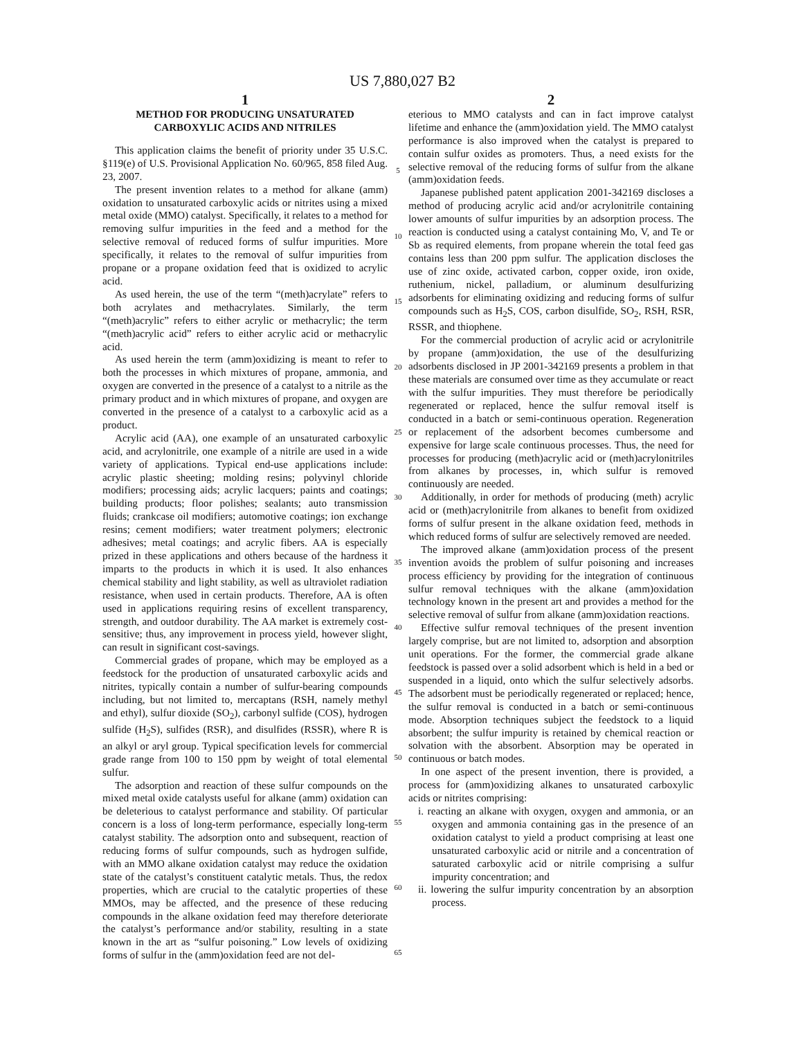US 7,880,027 B2
1
METHOD FOR PRODUCING UNSATURATED CARBOXYLIC ACIDS AND NITRILES
This application claims the benefit of priority under 35 U.S.C. §119(e) of U.S. Provisional Application No. 60/965, 858 filed Aug. 23, 2007.
The present invention relates to a method for alkane (amm) oxidation to unsaturated carboxylic acids or nitrites using a mixed metal oxide (MMO) catalyst. Specifically, it relates to a method for removing sulfur impurities in the feed and a method for the selective removal of reduced forms of sulfur impurities. More specifically, it relates to the removal of sulfur impurities from propane or a propane oxidation feed that is oxidized to acrylic acid.
As used herein, the use of the term “(meth)acrylate” refers to both acrylates and methacrylates. Similarly, the term “(meth)acrylic” refers to either acrylic or methacrylic; the term “(meth)acrylic acid” refers to either acrylic acid or methacrylic acid.
As used herein the term (amm)oxidizing is meant to refer to both the processes in which mixtures of propane, ammonia, and oxygen are converted in the presence of a catalyst to a nitrile as the primary product and in which mixtures of propane, and oxygen are converted in the presence of a catalyst to a carboxylic acid as a product.
Acrylic acid (AA), one example of an unsaturated carboxylic acid, and acrylonitrile, one example of a nitrile are used in a wide variety of applications. Typical end-use applications include: acrylic plastic sheeting; molding resins; polyvinyl chloride modifiers; processing aids; acrylic lacquers; paints and coatings; building products; floor polishes; sealants; auto transmission fluids; crankcase oil modifiers; automotive coatings; ion exchange resins; cement modifiers; water treatment polymers; electronic adhesives; metal coatings; and acrylic fibers. AA is especially prized in these applications and others because of the hardness it imparts to the products in which it is used. It also enhances chemical stability and light stability, as well as ultraviolet radiation resistance, when used in certain products. Therefore, AA is often used in applications requiring resins of excellent transparency, strength, and outdoor durability. The AA market is extremely cost-sensitive; thus, any improvement in process yield, however slight, can result in significant cost-savings.
Commercial grades of propane, which may be employed as a feedstock for the production of unsaturated carboxylic acids and nitrites, typically contain a number of sulfur-bearing compounds including, but not limited to, mercaptans (RSH, namely methyl and ethyl), sulfur dioxide (SO<sub>2</sub>), carbonyl sulfide (COS), hydrogen sulfide (H<sub>2</sub>S), sulfides (RSR), and disulfides (RSSR), where R is an alkyl or aryl group. Typical specification levels for commercial grade range from 100 to 150 ppm by weight of total elemental sulfur.
The adsorption and reaction of these sulfur compounds on the mixed metal oxide catalysts useful for alkane (amm) oxidation can be deleterious to catalyst performance and stability. Of particular concern is a loss of long-term performance, especially long-term catalyst stability. The adsorption onto and subsequent, reaction of reducing forms of sulfur compounds, such as hydrogen sulfide, with an MMO alkane oxidation catalyst may reduce the oxidation state of the catalyst’s constituent catalytic metals. Thus, the redox properties, which are crucial to the catalytic properties of these MMOs, may be affected, and the presence of these reducing compounds in the alkane oxidation feed may therefore deteriorate the catalyst’s performance and/or stability, resulting in a state known in the art as “sulfur poisoning.” Low levels of oxidizing forms of sulfur in the (amm)oxidation feed are not del-
2
eterious to MMO catalysts and can in fact improve catalyst lifetime and enhance the (amm)oxidation yield. The MMO catalyst performance is also improved when the catalyst is prepared to contain sulfur oxides as promoters. Thus, a need exists for the selective removal of the reducing forms of sulfur from the alkane (amm)oxidation feeds.
Japanese published patent application 2001-342169 discloses a method of producing acrylic acid and/or acrylonitrile containing lower amounts of sulfur impurities by an adsorption process. The reaction is conducted using a catalyst containing Mo, V, and Te or Sb as required elements, from propane wherein the total feed gas contains less than 200 ppm sulfur. The application discloses the use of zinc oxide, activated carbon, copper oxide, iron oxide, ruthenium, nickel, palladium, or aluminum desulfurizing adsorbents for eliminating oxidizing and reducing forms of sulfur compounds such as H<sub>2</sub>S, COS, carbon disulfide, SO<sub>2</sub>, RSH, RSR, RSSR, and thiophene.
For the commercial production of acrylic acid or acrylonitrile by propane (amm)oxidation, the use of the desulfurizing adsorbents disclosed in JP 2001-342169 presents a problem in that these materials are consumed over time as they accumulate or react with the sulfur impurities. They must therefore be periodically regenerated or replaced, hence the sulfur removal itself is conducted in a batch or semi-continuous operation. Regeneration or replacement of the adsorbent becomes cumbersome and expensive for large scale continuous processes. Thus, the need for processes for producing (meth)acrylic acid or (meth)acrylonitriles from alkanes by processes, in, which sulfur is removed continuously are needed.
Additionally, in order for methods of producing (meth) acrylic acid or (meth)acrylonitrile from alkanes to benefit from oxidized forms of sulfur present in the alkane oxidation feed, methods in which reduced forms of sulfur are selectively removed are needed.
The improved alkane (amm)oxidation process of the present invention avoids the problem of sulfur poisoning and increases process efficiency by providing for the integration of continuous sulfur removal techniques with the alkane (amm)oxidation technology known in the present art and provides a method for the selective removal of sulfur from alkane (amm)oxidation reactions.
Effective sulfur removal techniques of the present invention largely comprise, but are not limited to, adsorption and absorption unit operations. For the former, the commercial grade alkane feedstock is passed over a solid adsorbent which is held in a bed or suspended in a liquid, onto which the sulfur selectively adsorbs. The adsorbent must be periodically regenerated or replaced; hence, the sulfur removal is conducted in a batch or semi-continuous mode. Absorption techniques subject the feedstock to a liquid absorbent; the sulfur impurity is retained by chemical reaction or solvation with the absorbent. Absorption may be operated in continuous or batch modes.
In one aspect of the present invention, there is provided, a process for (amm)oxidizing alkanes to unsaturated carboxylic acids or nitrites comprising:
i. reacting an alkane with oxygen, oxygen and ammonia, or an oxygen and ammonia containing gas in the presence of an oxidation catalyst to yield a product comprising at least one unsaturated carboxylic acid or nitrile and a concentration of saturated carboxylic acid or nitrile comprising a sulfur impurity concentration; and
ii. lowering the sulfur impurity concentration by an absorption process.
5
10
15
20
25
30
35
40
45
50
55
60
65